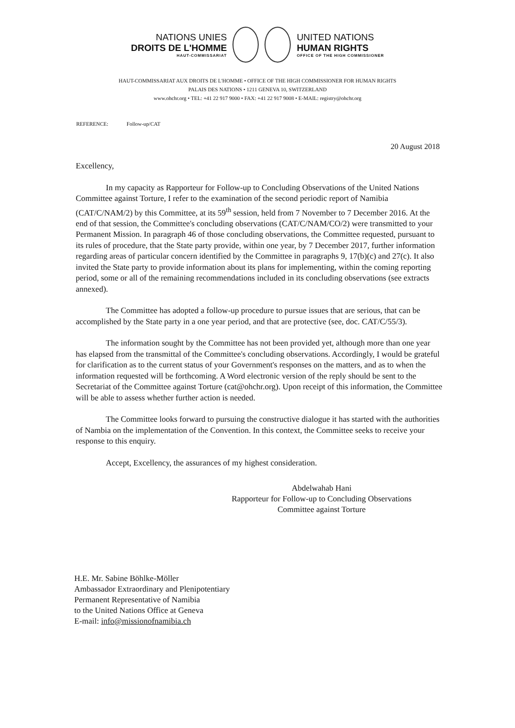NATIONS UNIES
DROITS DE L'HOMME
HAUT-COMMISSARIAT
UNITED NATIONS
HUMAN RIGHTS
OFFICE OF THE HIGH COMMISSIONER
HAUT-COMMISSARIAT AUX DROITS DE L'HOMME • OFFICE OF THE HIGH COMMISSIONER FOR HUMAN RIGHTS
PALAIS DES NATIONS • 1211 GENEVA 10, SWITZERLAND
www.ohchr.org • TEL: +41 22 917 9000 • FAX: +41 22 917 9008 • E-MAIL: registry@ohchr.org
REFERENCE: Follow-up/CAT
20 August 2018
Excellency,
In my capacity as Rapporteur for Follow-up to Concluding Observations of the United Nations Committee against Torture, I refer to the examination of the second periodic report of Namibia (CAT/C/NAM/2) by this Committee, at its 59<sup>th</sup> session, held from 7 November to 7 December 2016. At the end of that session, the Committee's concluding observations (CAT/C/NAM/CO/2) were transmitted to your Permanent Mission. In paragraph 46 of those concluding observations, the Committee requested, pursuant to its rules of procedure, that the State party provide, within one year, by 7 December 2017, further information regarding areas of particular concern identified by the Committee in paragraphs 9, 17(b)(c) and 27(c). It also invited the State party to provide information about its plans for implementing, within the coming reporting period, some or all of the remaining recommendations included in its concluding observations (see extracts annexed).
The Committee has adopted a follow-up procedure to pursue issues that are serious, that can be accomplished by the State party in a one year period, and that are protective (see, doc. CAT/C/55/3).
The information sought by the Committee has not been provided yet, although more than one year has elapsed from the transmittal of the Committee's concluding observations. Accordingly, I would be grateful for clarification as to the current status of your Government's responses on the matters, and as to when the information requested will be forthcoming. A Word electronic version of the reply should be sent to the Secretariat of the Committee against Torture (cat@ohchr.org). Upon receipt of this information, the Committee will be able to assess whether further action is needed.
The Committee looks forward to pursuing the constructive dialogue it has started with the authorities of Nambia on the implementation of the Convention. In this context, the Committee seeks to receive your response to this enquiry.
Accept, Excellency, the assurances of my highest consideration.
Abdelwahab Hani
Rapporteur for Follow-up to Concluding Observations
Committee against Torture
H.E. Mr. Sabine Böhlke-Möller
Ambassador Extraordinary and Plenipotentiary
Permanent Representative of Namibia
to the United Nations Office at Geneva
E-mail: info@missionofnamibia.ch